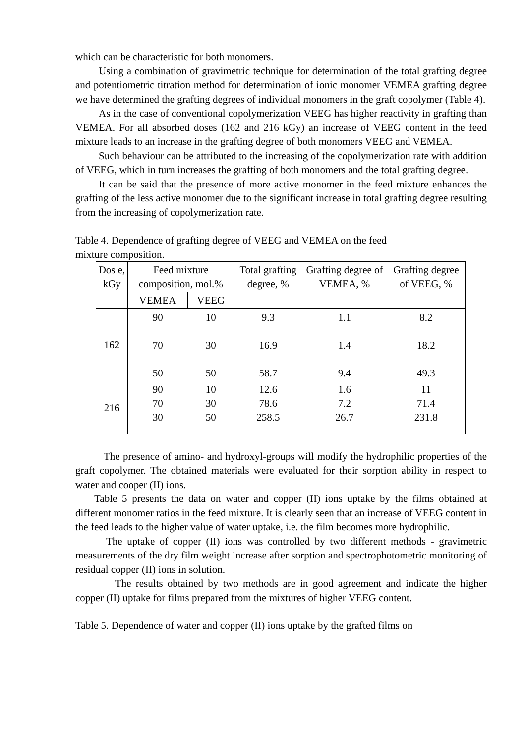which can be characteristic for both monomers.
Using a combination of gravimetric technique for determination of the total grafting degree and potentiometric titration method for determination of ionic monomer VEMEA grafting degree we have determined the grafting degrees of individual monomers in the graft copolymer (Table 4).
As in the case of conventional copolymerization VEEG has higher reactivity in grafting than VEMEA. For all absorbed doses (162 and 216 kGy) an increase of VEEG content in the feed mixture leads to an increase in the grafting degree of both monomers VEEG and VEMEA.
Such behaviour can be attributed to the increasing of the copolymerization rate with addition of VEEG, which in turn increases the grafting of both monomers and the total grafting degree.
It can be said that the presence of more active monomer in the feed mixture enhances the grafting of the less active monomer due to the significant increase in total grafting degree resulting from the increasing of copolymerization rate.
Table 4. Dependence of grafting degree of VEEG and VEMEA on the feed
mixture composition.
| Dos e, kGy | Feed mixture composition, mol.% | | Total grafting degree, % | Grafting degree of VEMEA, % | Grafting degree of VEEG, % |
| --- | --- | --- | --- | --- | --- |
| | VEMEA | VEEG | | | |
| 162 | 90 70 50 | 10 30 50 | 9.3 16.9 58.7 | 1.1 1.4 9.4 | 8.2 18.2 49.3 |
| 216 | 90 70 30 | 10 30 50 | 12.6 78.6 258.5 | 1.6 7.2 26.7 | 11 71.4 231.8 |
The presence of amino- and hydroxyl-groups will modify the hydrophilic properties of the graft copolymer. The obtained materials were evaluated for their sorption ability in respect to water and cooper (II) ions.
Table 5 presents the data on water and copper (II) ions uptake by the films obtained at different monomer ratios in the feed mixture. It is clearly seen that an increase of VEEG content in the feed leads to the higher value of water uptake, i.e. the film becomes more hydrophilic.
The uptake of copper (II) ions was controlled by two different methods - gravimetric measurements of the dry film weight increase after sorption and spectrophotometric monitoring of residual copper (II) ions in solution.
The results obtained by two methods are in good agreement and indicate the higher copper (II) uptake for films prepared from the mixtures of higher VEEG content.
Table 5. Dependence of water and copper (II) ions uptake by the grafted films on